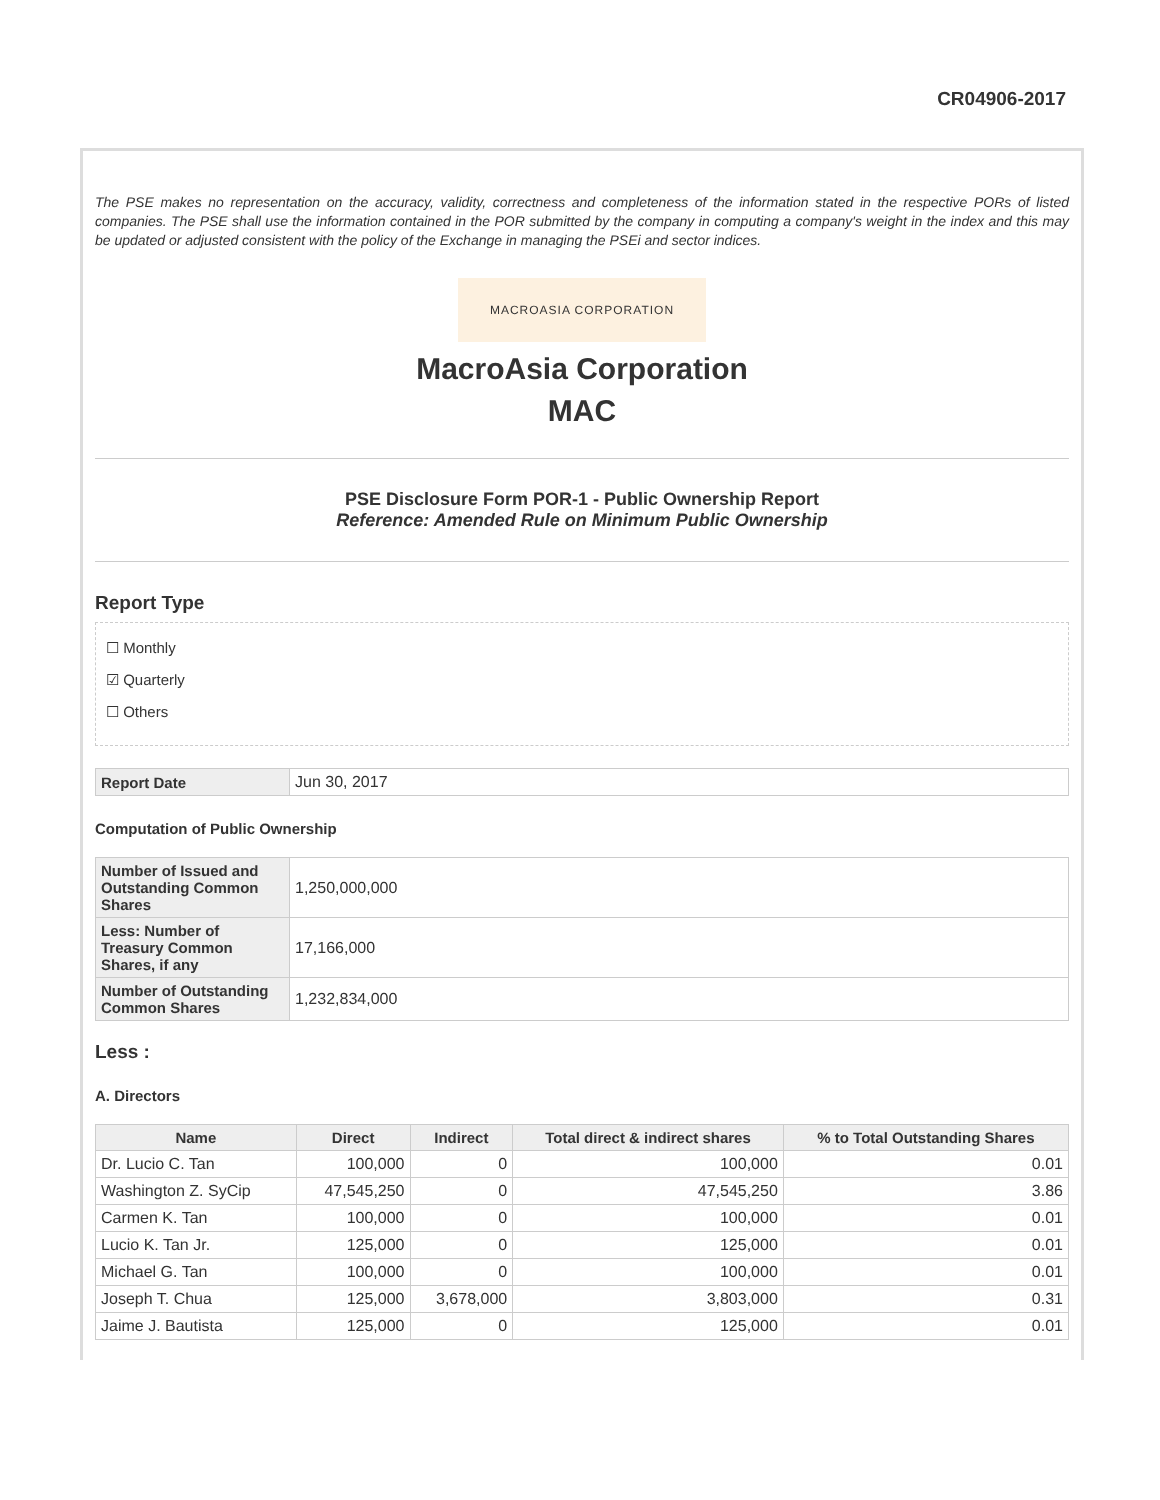CR04906-2017
The PSE makes no representation on the accuracy, validity, correctness and completeness of the information stated in the respective PORs of listed companies. The PSE shall use the information contained in the POR submitted by the company in computing a company's weight in the index and this may be updated or adjusted consistent with the policy of the Exchange in managing the PSEi and sector indices.
MACROASIA CORPORATION
MacroAsia Corporation
MAC
PSE Disclosure Form POR-1 - Public Ownership Report
Reference: Amended Rule on Minimum Public Ownership
Report Type
☐ Monthly
☑ Quarterly
☐ Others
| Report Date | Jun 30, 2017 |
Computation of Public Ownership
| Number of Issued and Outstanding Common Shares | 1,250,000,000 |
| Less: Number of Treasury Common Shares, if any | 17,166,000 |
| Number of Outstanding Common Shares | 1,232,834,000 |
Less :
A. Directors
| Name | Direct | Indirect | Total direct & indirect shares | % to Total Outstanding Shares |
| --- | --- | --- | --- | --- |
| Dr. Lucio C. Tan | 100,000 | 0 | 100,000 | 0.01 |
| Washington Z. SyCip | 47,545,250 | 0 | 47,545,250 | 3.86 |
| Carmen K. Tan | 100,000 | 0 | 100,000 | 0.01 |
| Lucio K. Tan Jr. | 125,000 | 0 | 125,000 | 0.01 |
| Michael G. Tan | 100,000 | 0 | 100,000 | 0.01 |
| Joseph T. Chua | 125,000 | 3,678,000 | 3,803,000 | 0.31 |
| Jaime J. Bautista | 125,000 | 0 | 125,000 | 0.01 |